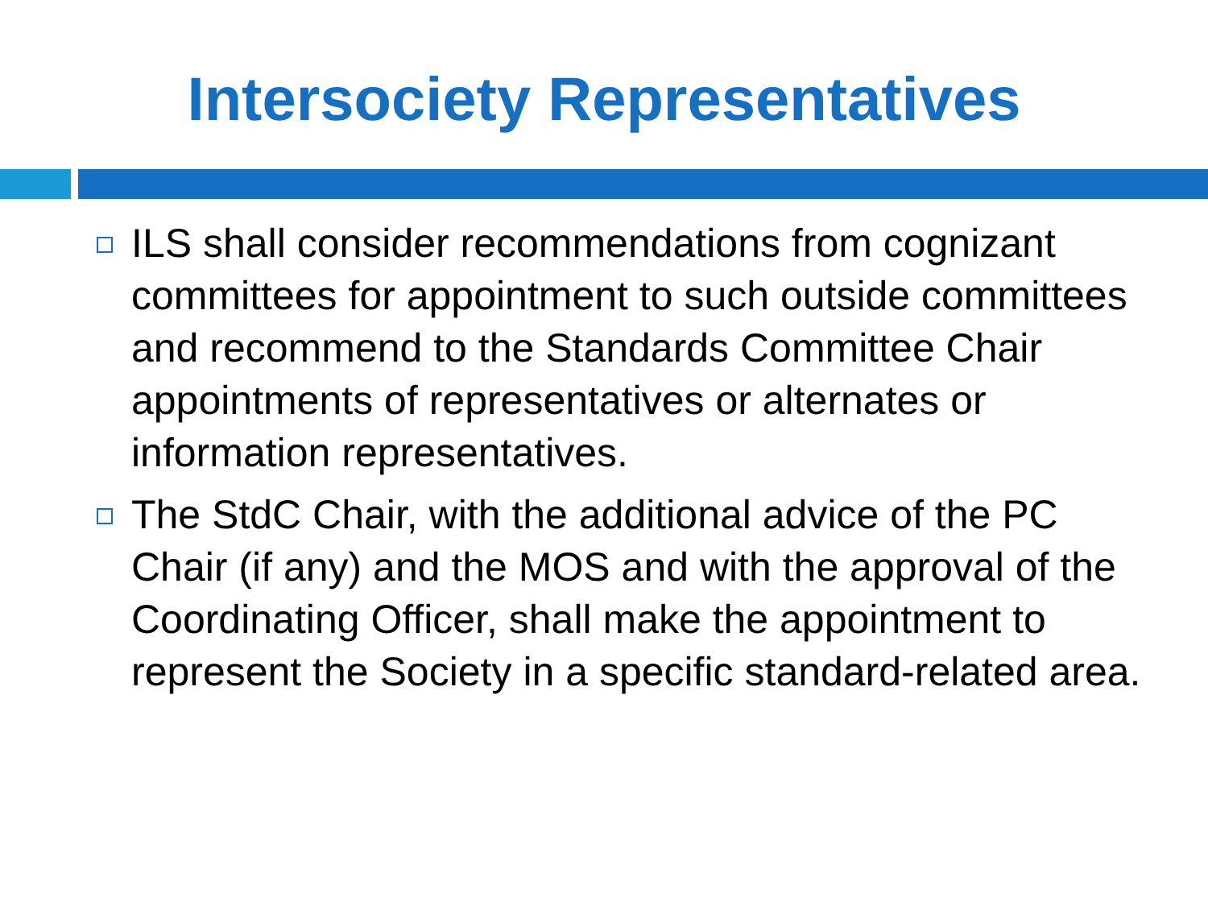Intersociety Representatives
ILS shall consider recommendations from cognizant committees for appointment to such outside committees and recommend to the Standards Committee Chair appointments of representatives or alternates or information representatives.
The StdC Chair, with the additional advice of the PC Chair (if any) and the MOS and with the approval of the Coordinating Officer, shall make the appointment to represent the Society in a specific standard-related area.